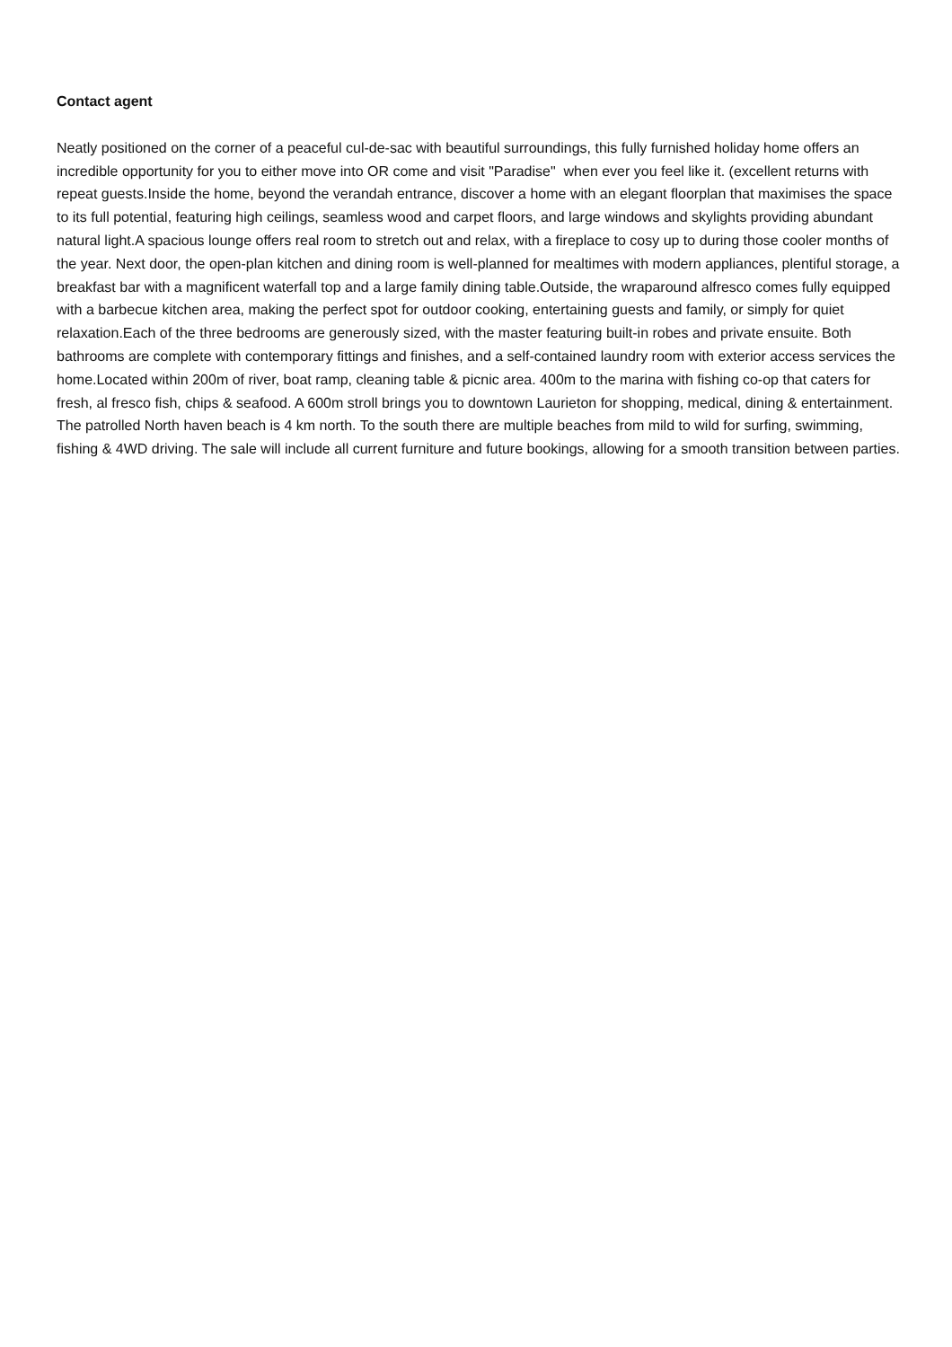Contact agent
Neatly positioned on the corner of a peaceful cul-de-sac with beautiful surroundings, this fully furnished holiday home offers an incredible opportunity for you to either move into OR come and visit "Paradise" when ever you feel like it. (excellent returns with repeat guests.Inside the home, beyond the verandah entrance, discover a home with an elegant floorplan that maximises the space to its full potential, featuring high ceilings, seamless wood and carpet floors, and large windows and skylights providing abundant natural light.A spacious lounge offers real room to stretch out and relax, with a fireplace to cosy up to during those cooler months of the year. Next door, the open-plan kitchen and dining room is well-planned for mealtimes with modern appliances, plentiful storage, a breakfast bar with a magnificent waterfall top and a large family dining table.Outside, the wraparound alfresco comes fully equipped with a barbecue kitchen area, making the perfect spot for outdoor cooking, entertaining guests and family, or simply for quiet relaxation.Each of the three bedrooms are generously sized, with the master featuring built-in robes and private ensuite. Both bathrooms are complete with contemporary fittings and finishes, and a self-contained laundry room with exterior access services the home.Located within 200m of river, boat ramp, cleaning table & picnic area. 400m to the marina with fishing co-op that caters for fresh, al fresco fish, chips & seafood. A 600m stroll brings you to downtown Laurieton for shopping, medical, dining & entertainment. The patrolled North haven beach is 4 km north. To the south there are multiple beaches from mild to wild for surfing, swimming, fishing & 4WD driving. The sale will include all current furniture and future bookings, allowing for a smooth transition between parties.